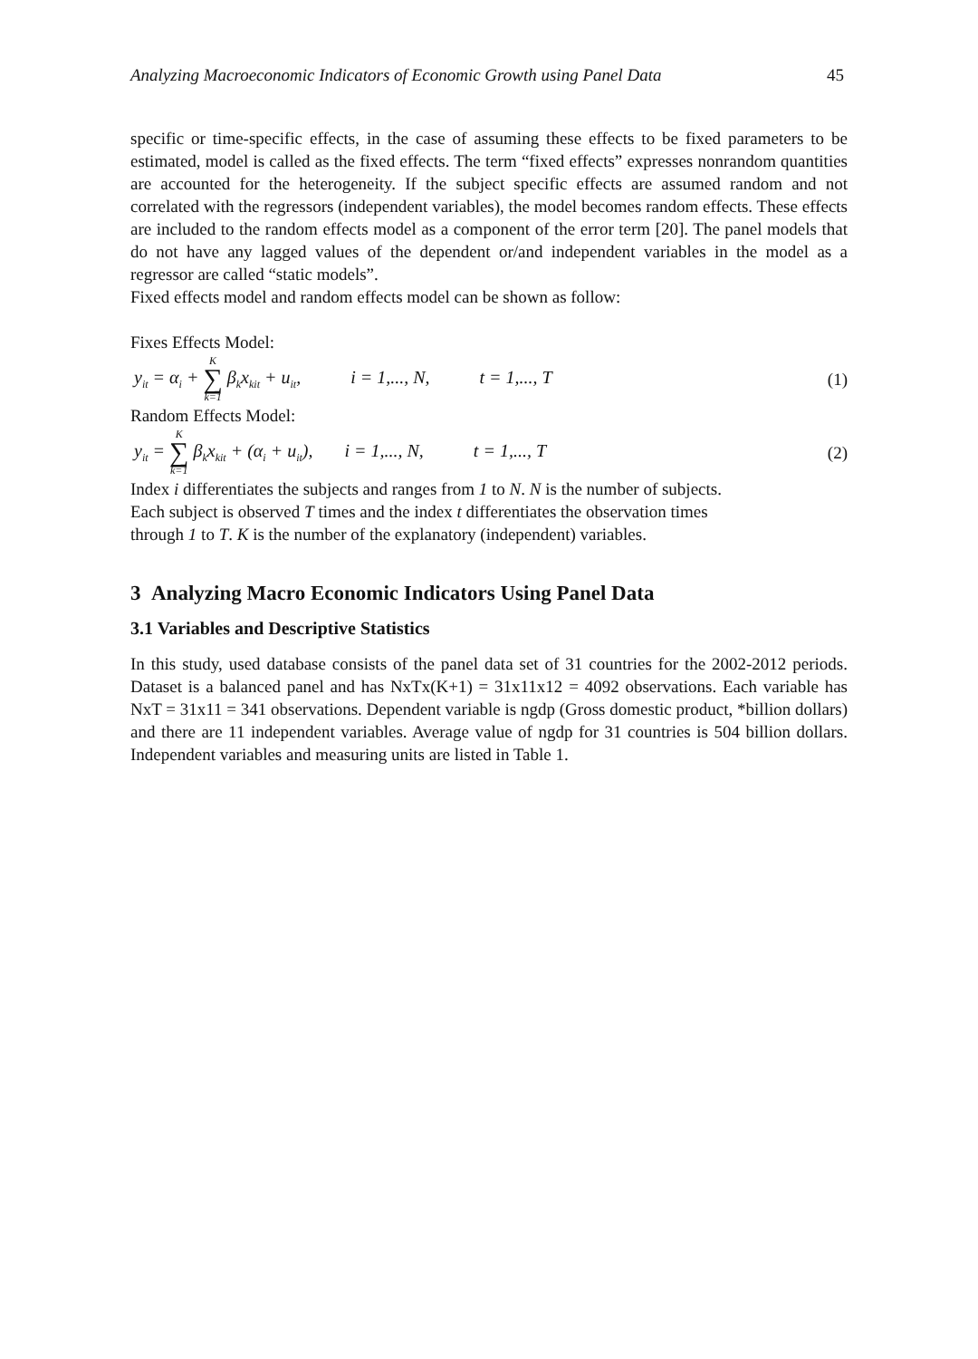Analyzing Macroeconomic Indicators of Economic Growth using Panel Data 45
specific or time-specific effects, in the case of assuming these effects to be fixed parameters to be estimated, model is called as the fixed effects. The term “fixed effects” expresses nonrandom quantities are accounted for the heterogeneity. If the subject specific effects are assumed random and not correlated with the regressors (independent variables), the model becomes random effects. These effects are included to the random effects model as a component of the error term [20]. The panel models that do not have any lagged values of the dependent or/and independent variables in the model as a regressor are called “static models”.
Fixed effects model and random effects model can be shown as follow:
Fixes Effects Model:
y<sub>it</sub> = α<sub>i</sub> + K ∑ k=1 β<sub>k</sub>x<sub>kit</sub> + u<sub>it</sub>, i = 1,..., N, t = 1,..., T (1)
Random Effects Model:
y<sub>it</sub> = K ∑ k=1 β<sub>k</sub>x<sub>kit</sub> + (α<sub>i</sub> + u<sub>it</sub>), i = 1,..., N, t = 1,..., T (2)
Index i differentiates the subjects and ranges from 1 to N. N is the number of subjects.
Each subject is observed T times and the index t differentiates the observation times
through 1 to T. K is the number of the explanatory (independent) variables.
3 Analyzing Macro Economic Indicators Using Panel Data
3.1 Variables and Descriptive Statistics
In this study, used database consists of the panel data set of 31 countries for the 2002-2012 periods. Dataset is a balanced panel and has NxTx(K+1) = 31x11x12 = 4092 observations. Each variable has NxT = 31x11 = 341 observations. Dependent variable is ngdp (Gross domestic product, *billion dollars) and there are 11 independent variables. Average value of ngdp for 31 countries is 504 billion dollars. Independent variables and measuring units are listed in Table 1.